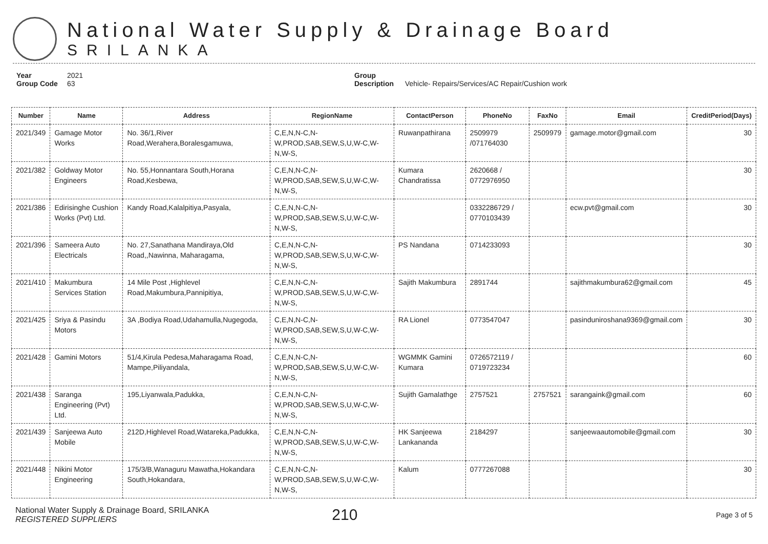National Water Supply & Drainage Board
SRILANKA
Year 2021
Group Code 63
Group Description Vehicle- Repairs/Services/AC Repair/Cushion work
| Number | Name | Address | RegionName | ContactPerson | PhoneNo | FaxNo | Email | CreditPeriod(Days) |
| --- | --- | --- | --- | --- | --- | --- | --- | --- |
| 2021/349 | Gamage Motor Works | No. 36/1,River Road,Werahera,Boralesgamuwa, | C,E,N,N-C,N-W,PROD,SAB,SEW,S,U,W-C,W-N,W-S, | Ruwanpathirana | 2509979 /071764030 | 2509979 | gamage.motor@gmail.com | 30 |
| 2021/382 | Goldway Motor Engineers | No. 55,Honnantara South,Horana Road,Kesbewa, | C,E,N,N-C,N-W,PROD,SAB,SEW,S,U,W-C,W-N,W-S, | Kumara Chandratissa | 2620668 / 0772976950 | | | 30 |
| 2021/386 | Edirisinghe Cushion Works (Pvt) Ltd. | Kandy Road,Kalalpitiya,Pasyala, | C,E,N,N-C,N-W,PROD,SAB,SEW,S,U,W-C,W-N,W-S, | | 0332286729 / 0770103439 | | ecw.pvt@gmail.com | 30 |
| 2021/396 | Sameera Auto Electricals | No. 27,Sanathana Mandiraya,Old Road,,Nawinna, Maharagama, | C,E,N,N-C,N-W,PROD,SAB,SEW,S,U,W-C,W-N,W-S, | PS Nandana | 0714233093 | | | 30 |
| 2021/410 | Makumbura Services Station | 14 Mile Post ,Highlevel Road,Makumbura,Pannipitiya, | C,E,N,N-C,N-W,PROD,SAB,SEW,S,U,W-C,W-N,W-S, | Sajith Makumbura | 2891744 | | sajithmakumbura62@gmail.com | 45 |
| 2021/425 | Sriya & Pasindu Motors | 3A ,Bodiya Road,Udahamulla,Nugegoda, | C,E,N,N-C,N-W,PROD,SAB,SEW,S,U,W-C,W-N,W-S, | RA Lionel | 0773547047 | | pasinduniroshana9369@gmail.com | 30 |
| 2021/428 | Gamini Motors | 51/4,Kirula Pedesa,Maharagama Road, Mampe,Piliyandala, | C,E,N,N-C,N-W,PROD,SAB,SEW,S,U,W-C,W-N,W-S, | WGMMK Gamini Kumara | 0726572119 / 0719723234 | | | 60 |
| 2021/438 | Saranga Engineering (Pvt) Ltd. | 195,Liyanwala,Padukka, | C,E,N,N-C,N-W,PROD,SAB,SEW,S,U,W-C,W-N,W-S, | Sujith Gamalathge | 2757521 | 2757521 | sarangaink@gmail.com | 60 |
| 2021/439 | Sanjeewa Auto Mobile | 212D,Highlevel Road,Watareka,Padukka, | C,E,N,N-C,N-W,PROD,SAB,SEW,S,U,W-C,W-N,W-S, | HK Sanjeewa Lankananda | 2184297 | | sanjeewaautomobile@gmail.com | 30 |
| 2021/448 | Nikini Motor Engineering | 175/3/B,Wanaguru Mawatha,Hokandara South,Hokandara, | C,E,N,N-C,N-W,PROD,SAB,SEW,S,U,W-C,W-N,W-S, | Kalum | 0777267088 | | | 30 |
National Water Supply & Drainage Board, SRILANKA
REGISTERED SUPPLIERS
210
Page 3 of 5